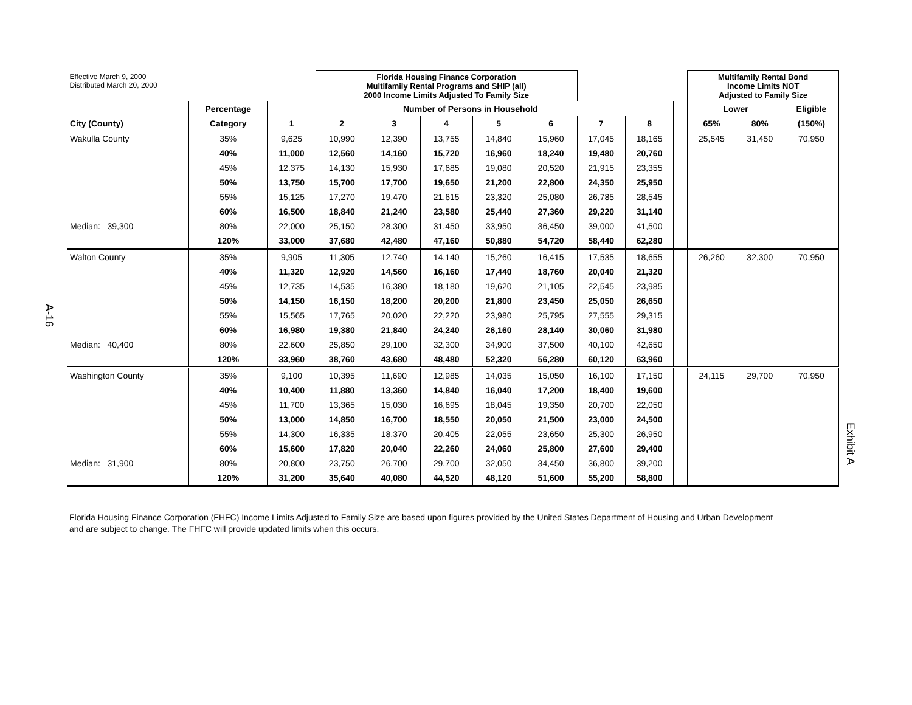A-16
Exhibit A
| Effective March 9, 2000 Distributed March 20, 2000 | | | Florida Housing Finance Corporation Multifamily Rental Programs and SHIP (all) 2000 Income Limits Adjusted To Family Size | | | | | | | | Multifamily Rental Bond Income Limits NOT Adjusted to Family Size | | |
| | Percentage | Number of Persons in Household | | | | | | | | | Lower | | Eligible |
| City (County) | Category | 1 | 2 | 3 | 4 | 5 | 6 | 7 | 8 | | 65% | 80% | (150%) |
| Wakulla County | 35% | 9,625 | 10,990 | 12,390 | 13,755 | 14,840 | 15,960 | 17,045 | 18,165 | | 25,545 | 31,450 | 70,950 |
| | 40% | 11,000 | 12,560 | 14,160 | 15,720 | 16,960 | 18,240 | 19,480 | 20,760 | | | | |
| | 45% | 12,375 | 14,130 | 15,930 | 17,685 | 19,080 | 20,520 | 21,915 | 23,355 | | | | |
| | 50% | 13,750 | 15,700 | 17,700 | 19,650 | 21,200 | 22,800 | 24,350 | 25,950 | | | | |
| | 55% | 15,125 | 17,270 | 19,470 | 21,615 | 23,320 | 25,080 | 26,785 | 28,545 | | | | |
| | 60% | 16,500 | 18,840 | 21,240 | 23,580 | 25,440 | 27,360 | 29,220 | 31,140 | | | | |
| Median: 39,300 | 80% | 22,000 | 25,150 | 28,300 | 31,450 | 33,950 | 36,450 | 39,000 | 41,500 | | | | |
| | 120% | 33,000 | 37,680 | 42,480 | 47,160 | 50,880 | 54,720 | 58,440 | 62,280 | | | | |
| Walton County | 35% | 9,905 | 11,305 | 12,740 | 14,140 | 15,260 | 16,415 | 17,535 | 18,655 | | 26,260 | 32,300 | 70,950 |
| | 40% | 11,320 | 12,920 | 14,560 | 16,160 | 17,440 | 18,760 | 20,040 | 21,320 | | | | |
| | 45% | 12,735 | 14,535 | 16,380 | 18,180 | 19,620 | 21,105 | 22,545 | 23,985 | | | | |
| | 50% | 14,150 | 16,150 | 18,200 | 20,200 | 21,800 | 23,450 | 25,050 | 26,650 | | | | |
| | 55% | 15,565 | 17,765 | 20,020 | 22,220 | 23,980 | 25,795 | 27,555 | 29,315 | | | | |
| | 60% | 16,980 | 19,380 | 21,840 | 24,240 | 26,160 | 28,140 | 30,060 | 31,980 | | | | |
| Median: 40,400 | 80% | 22,600 | 25,850 | 29,100 | 32,300 | 34,900 | 37,500 | 40,100 | 42,650 | | | | |
| | 120% | 33,960 | 38,760 | 43,680 | 48,480 | 52,320 | 56,280 | 60,120 | 63,960 | | | | |
| Washington County | 35% | 9,100 | 10,395 | 11,690 | 12,985 | 14,035 | 15,050 | 16,100 | 17,150 | | 24,115 | 29,700 | 70,950 |
| | 40% | 10,400 | 11,880 | 13,360 | 14,840 | 16,040 | 17,200 | 18,400 | 19,600 | | | | |
| | 45% | 11,700 | 13,365 | 15,030 | 16,695 | 18,045 | 19,350 | 20,700 | 22,050 | | | | |
| | 50% | 13,000 | 14,850 | 16,700 | 18,550 | 20,050 | 21,500 | 23,000 | 24,500 | | | | |
| | 55% | 14,300 | 16,335 | 18,370 | 20,405 | 22,055 | 23,650 | 25,300 | 26,950 | | | | |
| | 60% | 15,600 | 17,820 | 20,040 | 22,260 | 24,060 | 25,800 | 27,600 | 29,400 | | | | |
| Median: 31,900 | 80% | 20,800 | 23,750 | 26,700 | 29,700 | 32,050 | 34,450 | 36,800 | 39,200 | | | | |
| | 120% | 31,200 | 35,640 | 40,080 | 44,520 | 48,120 | 51,600 | 55,200 | 58,800 | | | | |
Florida Housing Finance Corporation (FHFC) Income Limits Adjusted to Family Size are based upon figures provided by the United States Department of Housing and Urban Development and are subject to change. The FHFC will provide updated limits when this occurs.